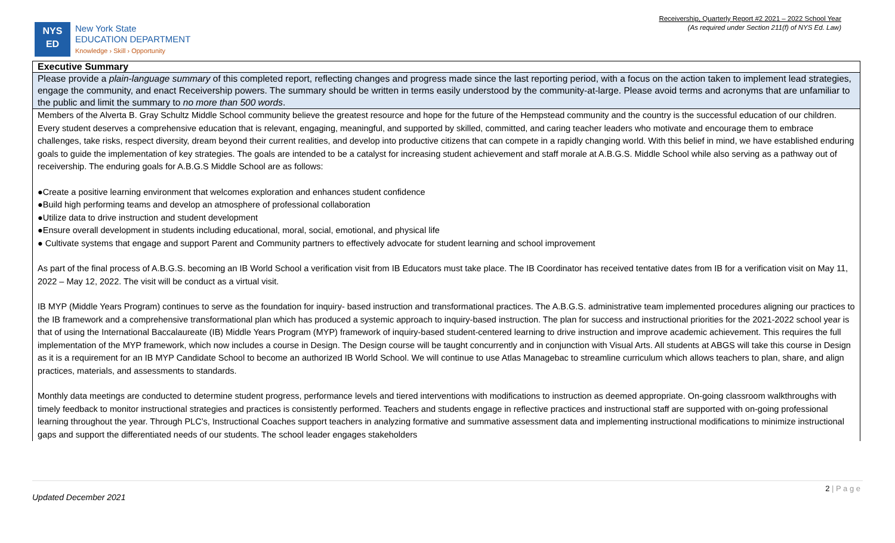Receivership, Quarterly Report #2 2021 – 2022 School Year
(As required under Section 211(f) of NYS Ed. Law)
NYS
ED
New York State
EDUCATION DEPARTMENT
Knowledge › Skill › Opportunity
| Executive Summary |
| Please provide a plain-language summary of this completed report, reflecting changes and progress made since the last reporting period, with a focus on the action taken to implement lead strategies, engage the community, and enact Receivership powers. The summary should be written in terms easily understood by the community-at-large. Please avoid terms and acronyms that are unfamiliar to the public and limit the summary to no more than 500 words . |
| Members of the Alverta B. Gray Schultz Middle School community believe the greatest resource and hope for the future of the Hempstead community and the country is the successful education of our children. Every student deserves a comprehensive education that is relevant, engaging, meaningful, and supported by skilled, committed, and caring teacher leaders who motivate and encourage them to embrace challenges, take risks, respect diversity, dream beyond their current realities, and develop into productive citizens that can compete in a rapidly changing world. With this belief in mind, we have established enduring goals to guide the implementation of key strategies. The goals are intended to be a catalyst for increasing student achievement and staff morale at A.B.G.S. Middle School while also serving as a pathway out of receivership. The enduring goals for A.B.G.S Middle School are as follows: ●Create a positive learning environment that welcomes exploration and enhances student confidence ●Build high performing teams and develop an atmosphere of professional collaboration ●Utilize data to drive instruction and student development ●Ensure overall development in students including educational, moral, social, emotional, and physical life ● Cultivate systems that engage and support Parent and Community partners to effectively advocate for student learning and school improvement As part of the final process of A.B.G.S. becoming an IB World School a verification visit from IB Educators must take place. The IB Coordinator has received tentative dates from IB for a verification visit on May 11, 2022 – May 12, 2022. The visit will be conduct as a virtual visit. IB MYP (Middle Years Program) continues to serve as the foundation for inquiry- based instruction and transformational practices. The A.B.G.S. administrative team implemented procedures aligning our practices to the IB framework and a comprehensive transformational plan which has produced a systemic approach to inquiry-based instruction. The plan for success and instructional priorities for the 2021-2022 school year is that of using the International Baccalaureate (IB) Middle Years Program (MYP) framework of inquiry-based student-centered learning to drive instruction and improve academic achievement. This requires the full implementation of the MYP framework, which now includes a course in Design. The Design course will be taught concurrently and in conjunction with Visual Arts. All students at ABGS will take this course in Design as it is a requirement for an IB MYP Candidate School to become an authorized IB World School. We will continue to use Atlas Managebac to streamline curriculum which allows teachers to plan, share, and align practices, materials, and assessments to standards. Monthly data meetings are conducted to determine student progress, performance levels and tiered interventions with modifications to instruction as deemed appropriate. On-going classroom walkthroughs with timely feedback to monitor instructional strategies and practices is consistently performed. Teachers and students engage in reflective practices and instructional staff are supported with on-going professional learning throughout the year. Through PLC’s, Instructional Coaches support teachers in analyzing formative and summative assessment data and implementing instructional modifications to minimize instructional gaps and support the differentiated needs of our students. The school leader engages stakeholders |
2 | P a g e
Updated December 2021